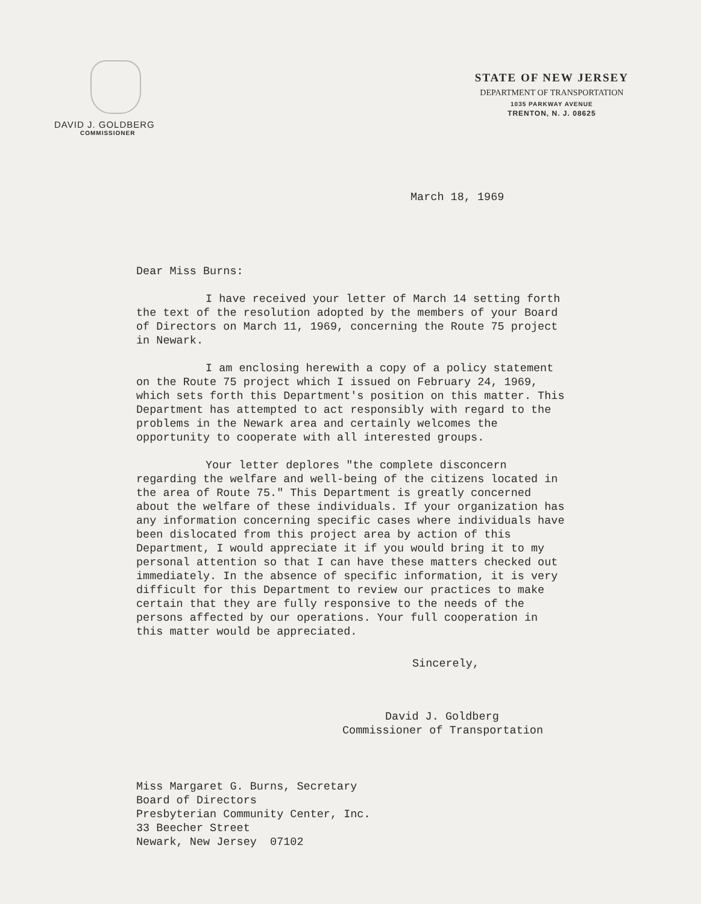DAVID J. GOLDBERG
COMMISSIONER
STATE OF NEW JERSEY
DEPARTMENT OF TRANSPORTATION
1035 PARKWAY AVENUE
TRENTON, N. J. 08625
March 18, 1969
Dear Miss Burns:
I have received your letter of March 14 setting forth the text of the resolution adopted by the members of your Board of Directors on March 11, 1969, concerning the Route 75 project in Newark.
I am enclosing herewith a copy of a policy statement on the Route 75 project which I issued on February 24, 1969, which sets forth this Department's position on this matter. This Department has attempted to act responsibly with regard to the problems in the Newark area and certainly welcomes the opportunity to cooperate with all interested groups.
Your letter deplores "the complete disconcern regarding the welfare and well-being of the citizens located in the area of Route 75." This Department is greatly concerned about the welfare of these individuals. If your organization has any information concerning specific cases where individuals have been dislocated from this project area by action of this Department, I would appreciate it if you would bring it to my personal attention so that I can have these matters checked out immediately. In the absence of specific information, it is very difficult for this Department to review our practices to make certain that they are fully responsive to the needs of the persons affected by our operations. Your full cooperation in this matter would be appreciated.
Sincerely,
David J. Goldberg
Commissioner of Transportation
Miss Margaret G. Burns, Secretary
Board of Directors
Presbyterian Community Center, Inc.
33 Beecher Street
Newark, New Jersey 07102